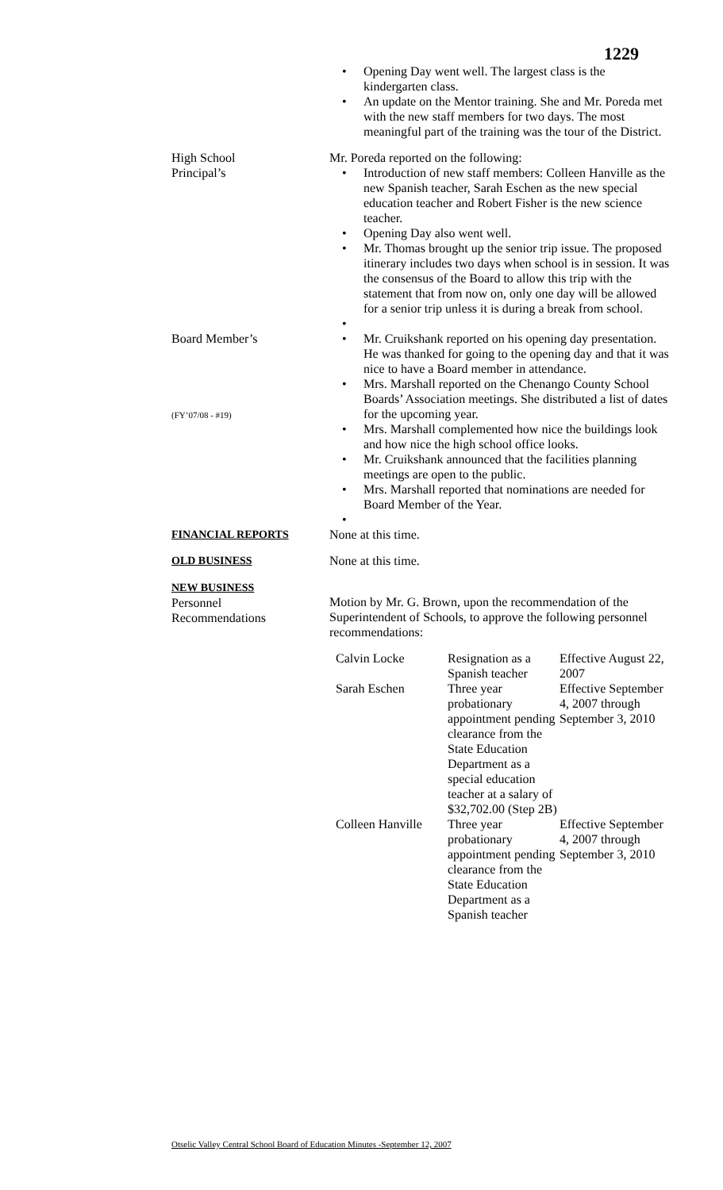1229
Opening Day went well. The largest class is the kindergarten class.
An update on the Mentor training. She and Mr. Poreda met with the new staff members for two days. The most meaningful part of the training was the tour of the District.
High School
Principal’s
Mr. Poreda reported on the following:
Introduction of new staff members: Colleen Hanville as the new Spanish teacher, Sarah Eschen as the new special education teacher and Robert Fisher is the new science teacher.
Opening Day also went well.
Mr. Thomas brought up the senior trip issue. The proposed itinerary includes two days when school is in session. It was the consensus of the Board to allow this trip with the statement that from now on, only one day will be allowed for a senior trip unless it is during a break from school.
Board Member’s
(FY’07/08 - #19)
Mr. Cruikshank reported on his opening day presentation. He was thanked for going to the opening day and that it was nice to have a Board member in attendance.
Mrs. Marshall reported on the Chenango County School Boards’ Association meetings. She distributed a list of dates for the upcoming year.
Mrs. Marshall complemented how nice the buildings look and how nice the high school office looks.
Mr. Cruikshank announced that the facilities planning meetings are open to the public.
Mrs. Marshall reported that nominations are needed for Board Member of the Year.
FINANCIAL REPORTS None at this time.
OLD BUSINESS None at this time.
NEW BUSINESS
Personnel
Recommendations
Motion by Mr. G. Brown, upon the recommendation of the Superintendent of Schools, to approve the following personnel recommendations:
| Calvin Locke | Resignation as a Spanish teacher | Effective August 22, 2007 |
| Sarah Eschen | Three year probationary appointment pending clearance from the State Education Department as a special education teacher at a salary of $32,702.00 (Step 2B) | Effective September 4, 2007 through September 3, 2010 |
| Colleen Hanville | Three year probationary appointment pending clearance from the State Education Department as a Spanish teacher | Effective September 4, 2007 through September 3, 2010 |
Otselic Valley Central School Board of Education Minutes -September 12, 2007